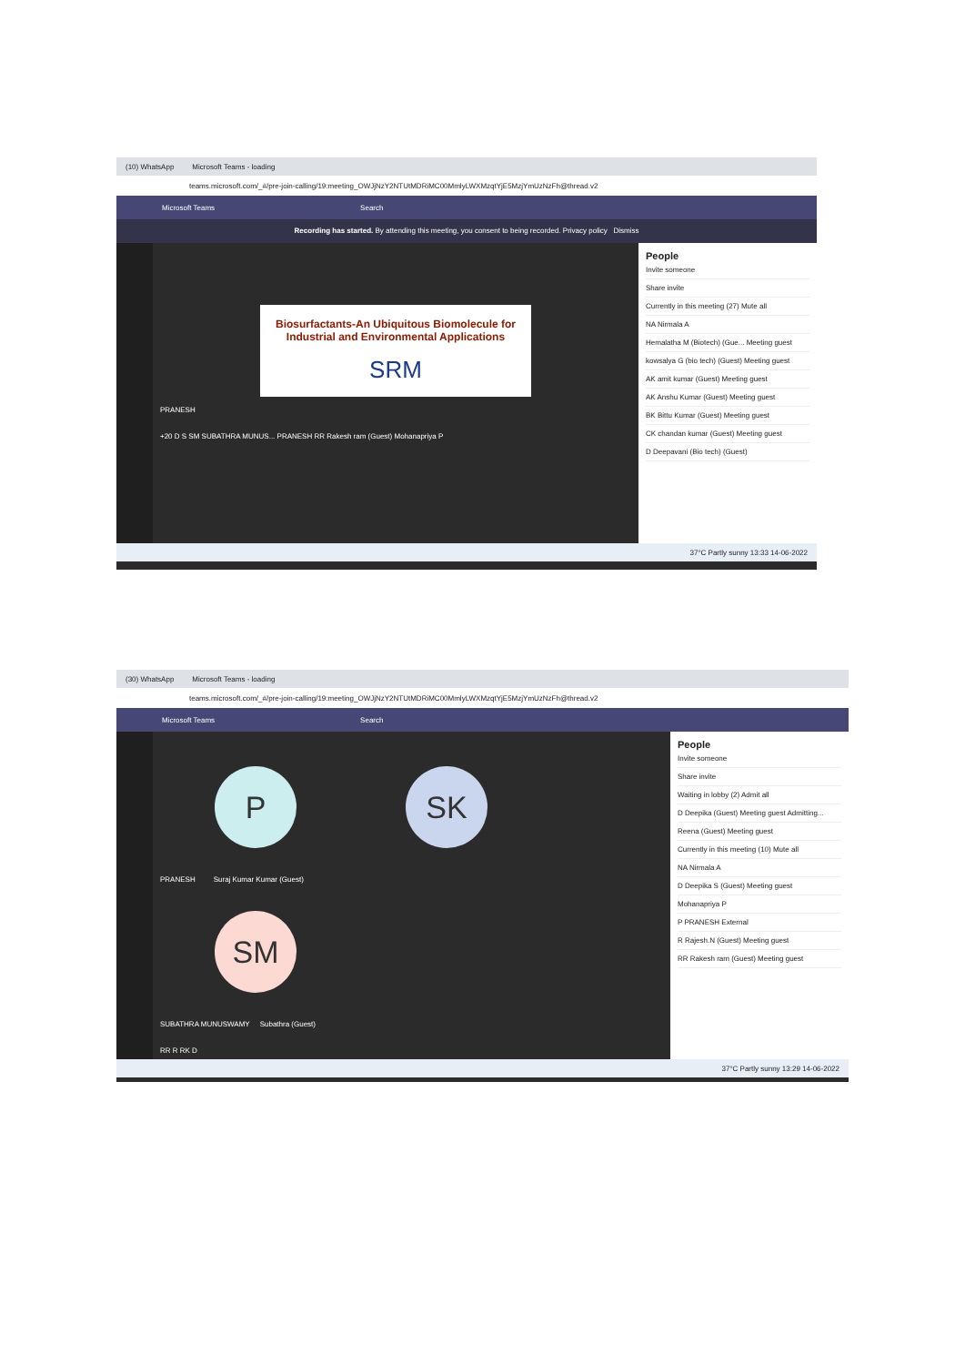(10) WhatsApp Microsoft Teams - loading
teams.microsoft.com/_#/pre-join-calling/19:meeting_OWJjNzY2NTUtMDRiMC00MmlyLWXMzqtYjE5MzjYmUzNzFh@thread.v2
Microsoft Teams Search
Recording has started. By attending this meeting, you consent to being recorded. Privacy policy Dismiss
Biosurfactants-An Ubiquitous Biomolecule for Industrial and Environmental Applications
SRM
PRANESH
+20 D S SM SUBATHRA MUNUS... PRANESH RR Rakesh ram (Guest) Mohanapriya P
People
Invite someone
Share invite
Currently in this meeting (27) Mute all
NA Nirmala A
Hemalatha M (Biotech) (Gue... Meeting guest
kowsalya G (bio tech) (Guest) Meeting guest
AK amit kumar (Guest) Meeting guest
AK Anshu Kumar (Guest) Meeting guest
BK Bittu Kumar (Guest) Meeting guest
CK chandan kumar (Guest) Meeting guest
D Deepavani (Bio tech) (Guest)
37°C Partly sunny 13:33 14-06-2022
(30) WhatsApp Microsoft Teams - loading
teams.microsoft.com/_#/pre-join-calling/19:meeting_OWJjNzY2NTUtMDRiMC00MmlyLWXMzqtYjE5MzjYmUzNzFh@thread.v2
Microsoft Teams Search
P SK
PRANESH Suraj Kumar Kumar (Guest)
SM
SUBATHRA MUNUSWAMY Subathra (Guest)
RR R RK D
People
Invite someone
Share invite
Waiting in lobby (2) Admit all
D Deepika (Guest) Meeting guest Admitting...
Reena (Guest) Meeting guest
Currently in this meeting (10) Mute all
NA Nirmala A
D Deepika S (Guest) Meeting guest
Mohanapriya P
P PRANESH External
R Rajesh.N (Guest) Meeting guest
RR Rakesh ram (Guest) Meeting guest
37°C Partly sunny 13:29 14-06-2022